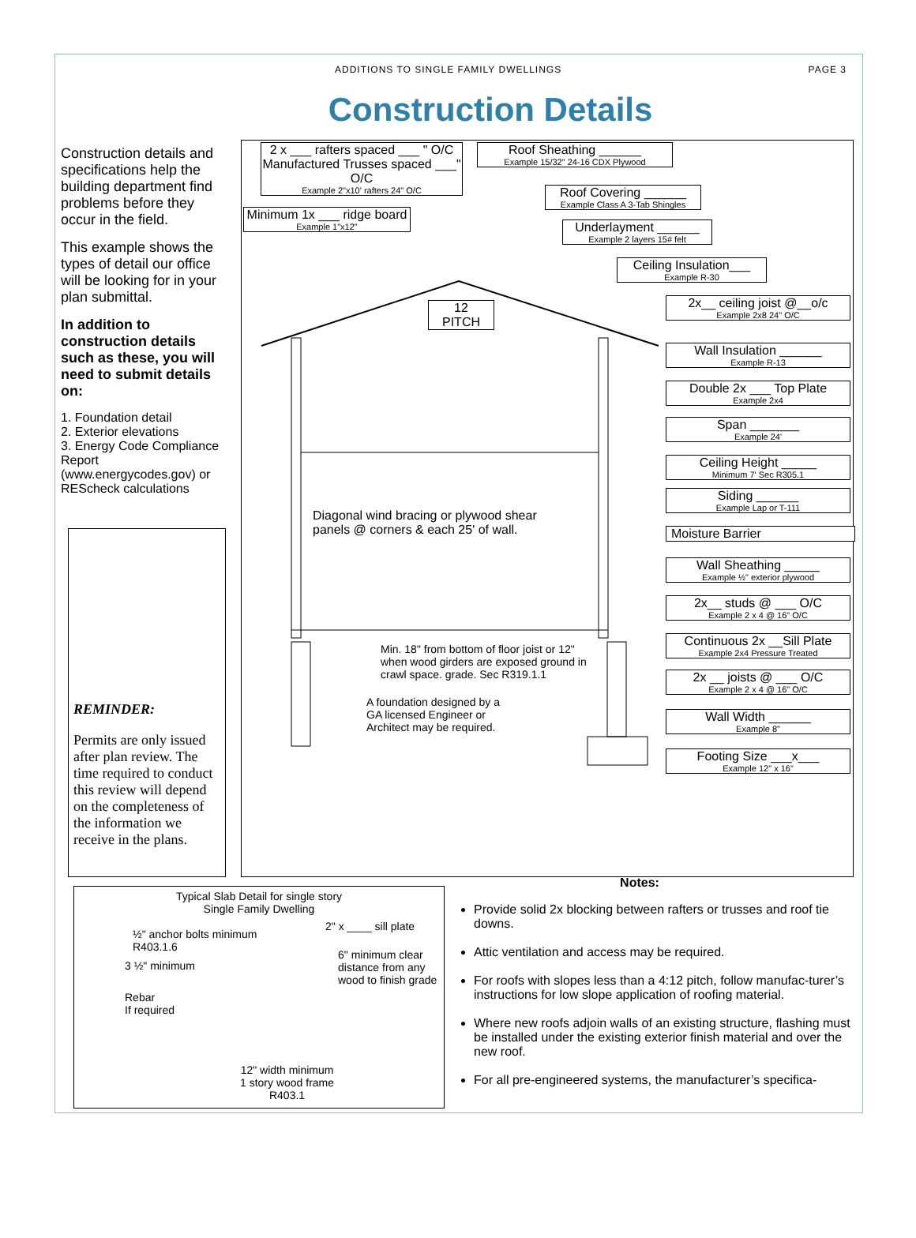ADDITIONS TO SINGLE FAMILY DWELLINGS PAGE 3
Construction Details
Construction details and specifications help the building department find problems before they occur in the field.
This example shows the types of detail our office will be looking for in your plan submittal.
In addition to construction details such as these, you will need to submit details on:
1. Foundation detail
2. Exterior elevations
3. Energy Code Compliance Report (www.energycodes.gov) or REScheck calculations
REMINDER:
Permits are only issued after plan review. The time required to conduct this review will depend on the completeness of the information we receive in the plans.
2 x ___ rafters spaced ___ " O/C Manufactured Trusses spaced ___" O/C
Example 2"x10' rafters 24" O/C
Roof Sheathing ______
Example 15/32" 24-16 CDX Plywood
Minimum 1x ___ ridge board
Example 1"x12"
Roof Covering ______
Example Class A 3-Tab Shingles
Underlayment ______
Example 2 layers 15# felt
Ceiling Insulation___
Example R-30
12
PITCH
2x__ ceiling joist @__o/c
Example 2x8 24" O/C
Wall Insulation ______
Example R-13
Double 2x ___ Top Plate
Example 2x4
Span _______
Example 24'
Ceiling Height _____
Minimum 7' Sec R305.1
Siding ______
Example Lap or T-111
Moisture Barrier
Wall Sheathing _____
Example ½" exterior plywood
2x__ studs @ ___ O/C
Example 2 x 4 @ 16" O/C
Continuous 2x __Sill Plate
Example 2x4 Pressure Treated
2x __ joists @ ___ O/C
Example 2 x 4 @ 16" O/C
Wall Width ______
Example 8"
Footing Size ___x___
Example 12" x 16"
Diagonal wind bracing or plywood shear
panels @ corners & each 25' of wall.
Min. 18" from bottom of floor joist or 12"
when wood girders are exposed ground in
crawl space. grade. Sec R319.1.1
A foundation designed by a
GA licensed Engineer or
Architect may be required.
Typical Slab Detail for single story
Single Family Dwelling
½" anchor bolts minimum
R403.1.6
2" x ____ sill plate
3 ½" minimum
6" minimum clear
distance from any
wood to finish grade
Rebar
If required
12" width minimum
1 story wood frame
R403.1
Notes:
Provide solid 2x blocking between rafters or trusses and roof tie downs.
Attic ventilation and access may be required.
For roofs with slopes less than a 4:12 pitch, follow manufac-turer’s instructions for low slope application of roofing material.
Where new roofs adjoin walls of an existing structure, flashing must be installed under the existing exterior finish material and over the new roof.
For all pre-engineered systems, the manufacturer’s specifica-